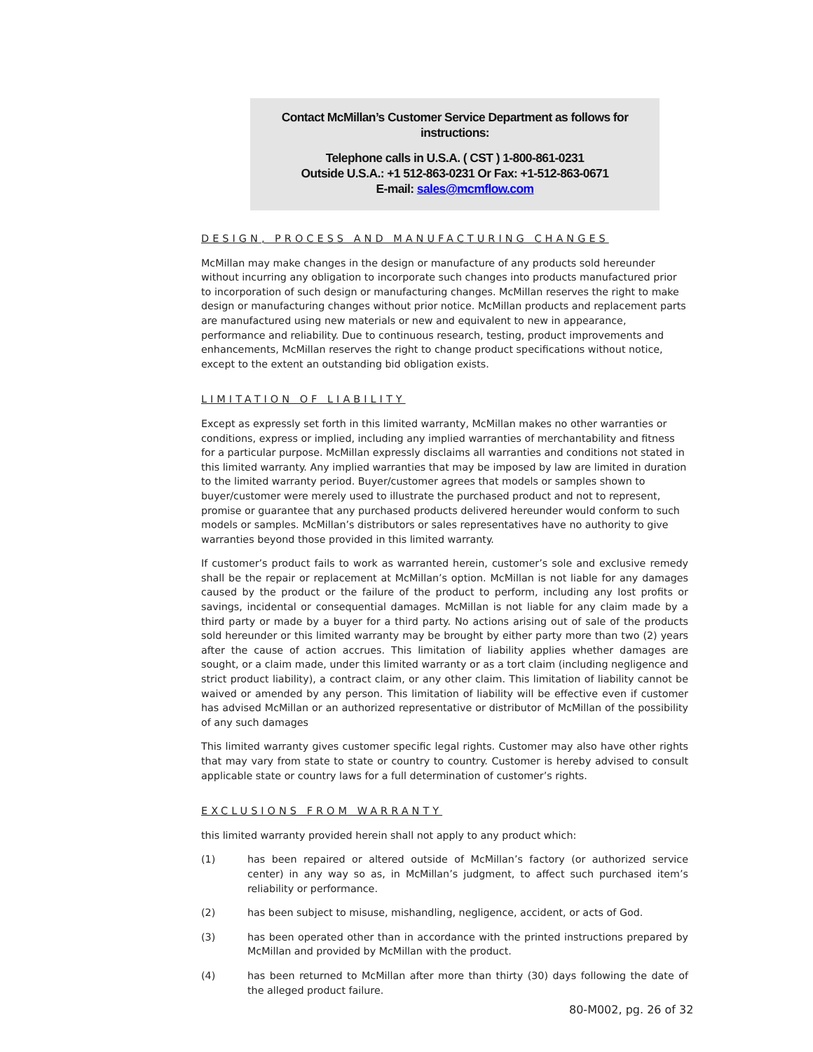Contact McMillan’s Customer Service Department as follows for instructions:
Telephone calls in U.S.A. ( CST ) 1-800-861-0231
Outside U.S.A.: +1 512-863-0231 Or Fax: +1-512-863-0671
E-mail: sales@mcmflow.com
DESIGN, PROCESS AND MANUFACTURING CHANGES
McMillan may make changes in the design or manufacture of any products sold hereunder without incurring any obligation to incorporate such changes into products manufactured prior to incorporation of such design or manufacturing changes. McMillan reserves the right to make design or manufacturing changes without prior notice. McMillan products and replacement parts are manufactured using new materials or new and equivalent to new in appearance, performance and reliability. Due to continuous research, testing, product improvements and enhancements, McMillan reserves the right to change product specifications without notice, except to the extent an outstanding bid obligation exists.
LIMITATION OF LIABILITY
Except as expressly set forth in this limited warranty, McMillan makes no other warranties or conditions, express or implied, including any implied warranties of merchantability and fitness for a particular purpose. McMillan expressly disclaims all warranties and conditions not stated in this limited warranty. Any implied warranties that may be imposed by law are limited in duration to the limited warranty period. Buyer/customer agrees that models or samples shown to buyer/customer were merely used to illustrate the purchased product and not to represent, promise or guarantee that any purchased products delivered hereunder would conform to such models or samples. McMillan’s distributors or sales representatives have no authority to give warranties beyond those provided in this limited warranty.
If customer’s product fails to work as warranted herein, customer’s sole and exclusive remedy shall be the repair or replacement at McMillan’s option. McMillan is not liable for any damages caused by the product or the failure of the product to perform, including any lost profits or savings, incidental or consequential damages. McMillan is not liable for any claim made by a third party or made by a buyer for a third party. No actions arising out of sale of the products sold hereunder or this limited warranty may be brought by either party more than two (2) years after the cause of action accrues. This limitation of liability applies whether damages are sought, or a claim made, under this limited warranty or as a tort claim (including negligence and strict product liability), a contract claim, or any other claim. This limitation of liability cannot be waived or amended by any person. This limitation of liability will be effective even if customer has advised McMillan or an authorized representative or distributor of McMillan of the possibility of any such damages
This limited warranty gives customer specific legal rights. Customer may also have other rights that may vary from state to state or country to country. Customer is hereby advised to consult applicable state or country laws for a full determination of customer’s rights.
EXCLUSIONS FROM WARRANTY
this limited warranty provided herein shall not apply to any product which:
(1) has been repaired or altered outside of McMillan’s factory (or authorized service center) in any way so as, in McMillan’s judgment, to affect such purchased item’s reliability or performance.
(2) has been subject to misuse, mishandling, negligence, accident, or acts of God.
(3) has been operated other than in accordance with the printed instructions prepared by McMillan and provided by McMillan with the product.
(4) has been returned to McMillan after more than thirty (30) days following the date of the alleged product failure.
80-M002, pg. 26 of 32